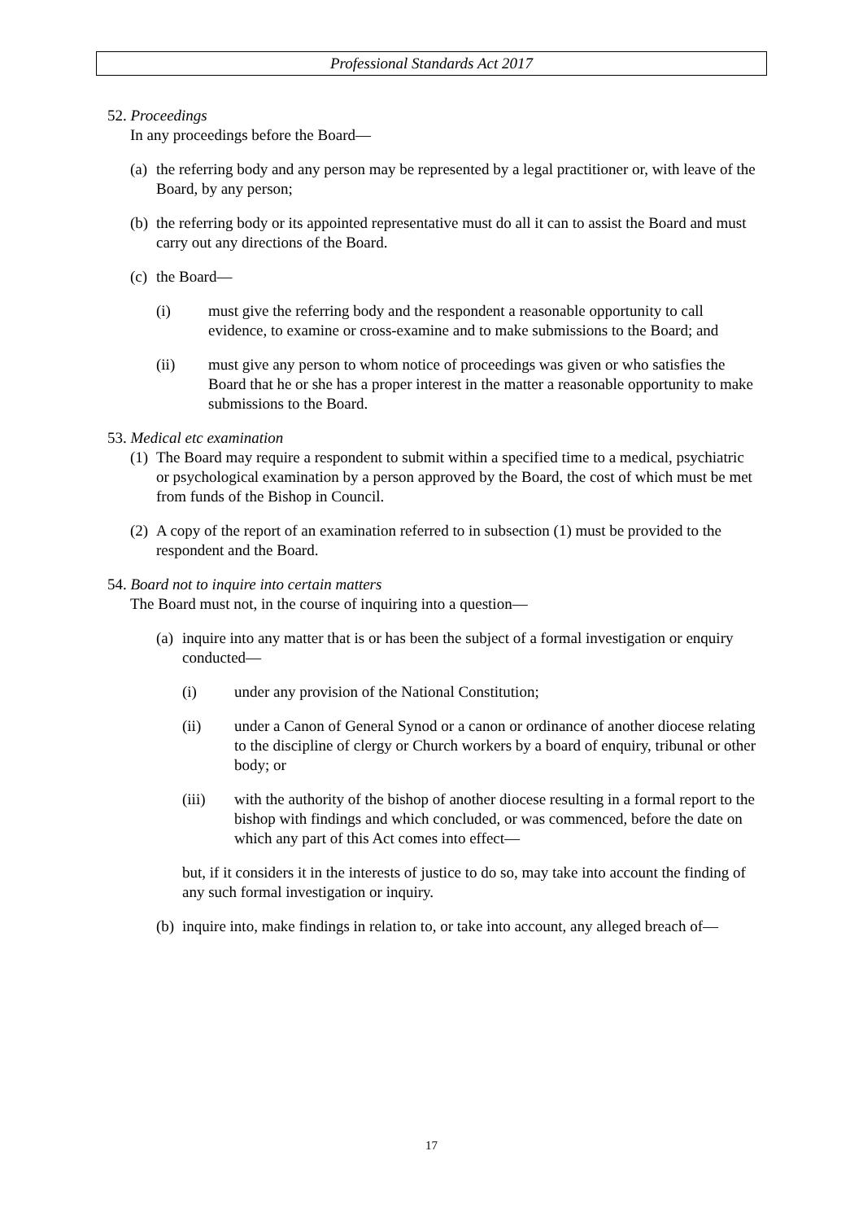Professional Standards Act 2017
52. Proceedings
In any proceedings before the Board—
(a) the referring body and any person may be represented by a legal practitioner or, with leave of the Board, by any person;
(b) the referring body or its appointed representative must do all it can to assist the Board and must carry out any directions of the Board.
(c) the Board—
(i) must give the referring body and the respondent a reasonable opportunity to call evidence, to examine or cross-examine and to make submissions to the Board; and
(ii) must give any person to whom notice of proceedings was given or who satisfies the Board that he or she has a proper interest in the matter a reasonable opportunity to make submissions to the Board.
53. Medical etc examination
(1) The Board may require a respondent to submit within a specified time to a medical, psychiatric or psychological examination by a person approved by the Board, the cost of which must be met from funds of the Bishop in Council.
(2) A copy of the report of an examination referred to in subsection (1) must be provided to the respondent and the Board.
54. Board not to inquire into certain matters
The Board must not, in the course of inquiring into a question—
(a) inquire into any matter that is or has been the subject of a formal investigation or enquiry conducted—
(i) under any provision of the National Constitution;
(ii) under a Canon of General Synod or a canon or ordinance of another diocese relating to the discipline of clergy or Church workers by a board of enquiry, tribunal or other body; or
(iii) with the authority of the bishop of another diocese resulting in a formal report to the bishop with findings and which concluded, or was commenced, before the date on which any part of this Act comes into effect—
but, if it considers it in the interests of justice to do so, may take into account the finding of any such formal investigation or inquiry.
(b) inquire into, make findings in relation to, or take into account, any alleged breach of—
17